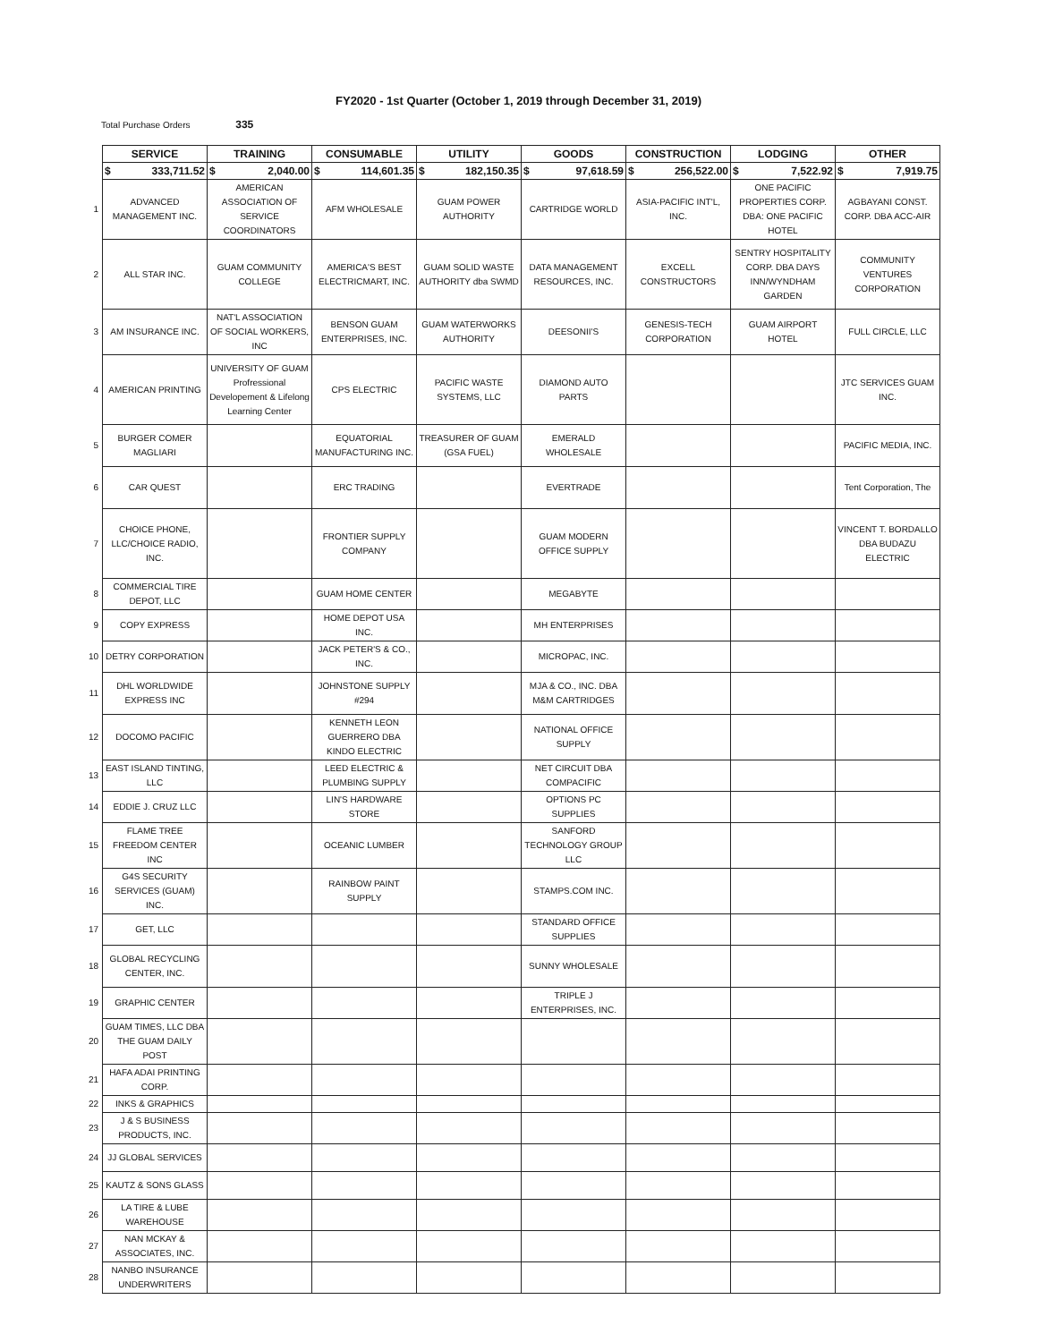FY2020 - 1st Quarter (October 1, 2019 through December 31, 2019)
Total Purchase Orders 335
| | SERVICE | TRAINING | CONSUMABLE | UTILITY | GOODS | CONSTRUCTION | LODGING | OTHER |
| | $ 333,711.52 | $ 2,040.00 | $ 114,601.35 | $ 182,150.35 | $ 97,618.59 | $ 256,522.00 | $ 7,522.92 | $ 7,919.75 |
| 1 | ADVANCED MANAGEMENT INC. | AMERICAN ASSOCIATION OF SERVICE COORDINATORS | AFM WHOLESALE | GUAM POWER AUTHORITY | CARTRIDGE WORLD | ASIA-PACIFIC INT'L, INC. | ONE PACIFIC PROPERTIES CORP. DBA: ONE PACIFIC HOTEL | AGBAYANI CONST. CORP. DBA ACC-AIR |
| 2 | ALL STAR INC. | GUAM COMMUNITY COLLEGE | AMERICA'S BEST ELECTRICMART, INC. | GUAM SOLID WASTE AUTHORITY dba SWMD | DATA MANAGEMENT RESOURCES, INC. | EXCELL CONSTRUCTORS | SENTRY HOSPITALITY CORP. DBA DAYS INN/WYNDHAM GARDEN | COMMUNITY VENTURES CORPORATION |
| 3 | AM INSURANCE INC. | NAT'L ASSOCIATION OF SOCIAL WORKERS, INC | BENSON GUAM ENTERPRISES, INC. | GUAM WATERWORKS AUTHORITY | DEESONII'S | GENESIS-TECH CORPORATION | GUAM AIRPORT HOTEL | FULL CIRCLE, LLC |
| 4 | AMERICAN PRINTING | UNIVERSITY OF GUAM Profressional Developement & Lifelong Learning Center | CPS ELECTRIC | PACIFIC WASTE SYSTEMS, LLC | DIAMOND AUTO PARTS | | | JTC SERVICES GUAM INC. |
| 5 | BURGER COMER MAGLIARI | | EQUATORIAL MANUFACTURING INC. | TREASURER OF GUAM (GSA FUEL) | EMERALD WHOLESALE | | | PACIFIC MEDIA, INC. |
| 6 | CAR QUEST | | ERC TRADING | | EVERTRADE | | | Tent Corporation, The |
| 7 | CHOICE PHONE, LLC/CHOICE RADIO, INC. | | FRONTIER SUPPLY COMPANY | | GUAM MODERN OFFICE SUPPLY | | | VINCENT T. BORDALLO DBA BUDAZU ELECTRIC |
| 8 | COMMERCIAL TIRE DEPOT, LLC | | GUAM HOME CENTER | | MEGABYTE | | | |
| 9 | COPY EXPRESS | | HOME DEPOT USA INC. | | MH ENTERPRISES | | | |
| 10 | DETRY CORPORATION | | JACK PETER'S & CO., INC. | | MICROPAC, INC. | | | |
| 11 | DHL WORLDWIDE EXPRESS INC | | JOHNSTONE SUPPLY #294 | | MJA & CO., INC. DBA M&M CARTRIDGES | | | |
| 12 | DOCOMO PACIFIC | | KENNETH LEON GUERRERO DBA KINDO ELECTRIC | | NATIONAL OFFICE SUPPLY | | | |
| 13 | EAST ISLAND TINTING, LLC | | LEED ELECTRIC & PLUMBING SUPPLY | | NET CIRCUIT DBA COMPACIFIC | | | |
| 14 | EDDIE J. CRUZ LLC | | LIN'S HARDWARE STORE | | OPTIONS PC SUPPLIES | | | |
| 15 | FLAME TREE FREEDOM CENTER INC | | OCEANIC LUMBER | | SANFORD TECHNOLOGY GROUP LLC | | | |
| 16 | G4S SECURITY SERVICES (GUAM) INC. | | RAINBOW PAINT SUPPLY | | STAMPS.COM INC. | | | |
| 17 | GET, LLC | | | | STANDARD OFFICE SUPPLIES | | | |
| 18 | GLOBAL RECYCLING CENTER, INC. | | | | SUNNY WHOLESALE | | | |
| 19 | GRAPHIC CENTER | | | | TRIPLE J ENTERPRISES, INC. | | | |
| 20 | GUAM TIMES, LLC DBA THE GUAM DAILY POST | | | | | | | |
| 21 | HAFA ADAI PRINTING CORP. | | | | | | | |
| 22 | INKS & GRAPHICS | | | | | | | |
| 23 | J & S BUSINESS PRODUCTS, INC. | | | | | | | |
| 24 | JJ GLOBAL SERVICES | | | | | | | |
| 25 | KAUTZ & SONS GLASS | | | | | | | |
| 26 | LA TIRE & LUBE WAREHOUSE | | | | | | | |
| 27 | NAN MCKAY & ASSOCIATES, INC. | | | | | | | |
| 28 | NANBO INSURANCE UNDERWRITERS | | | | | | | |